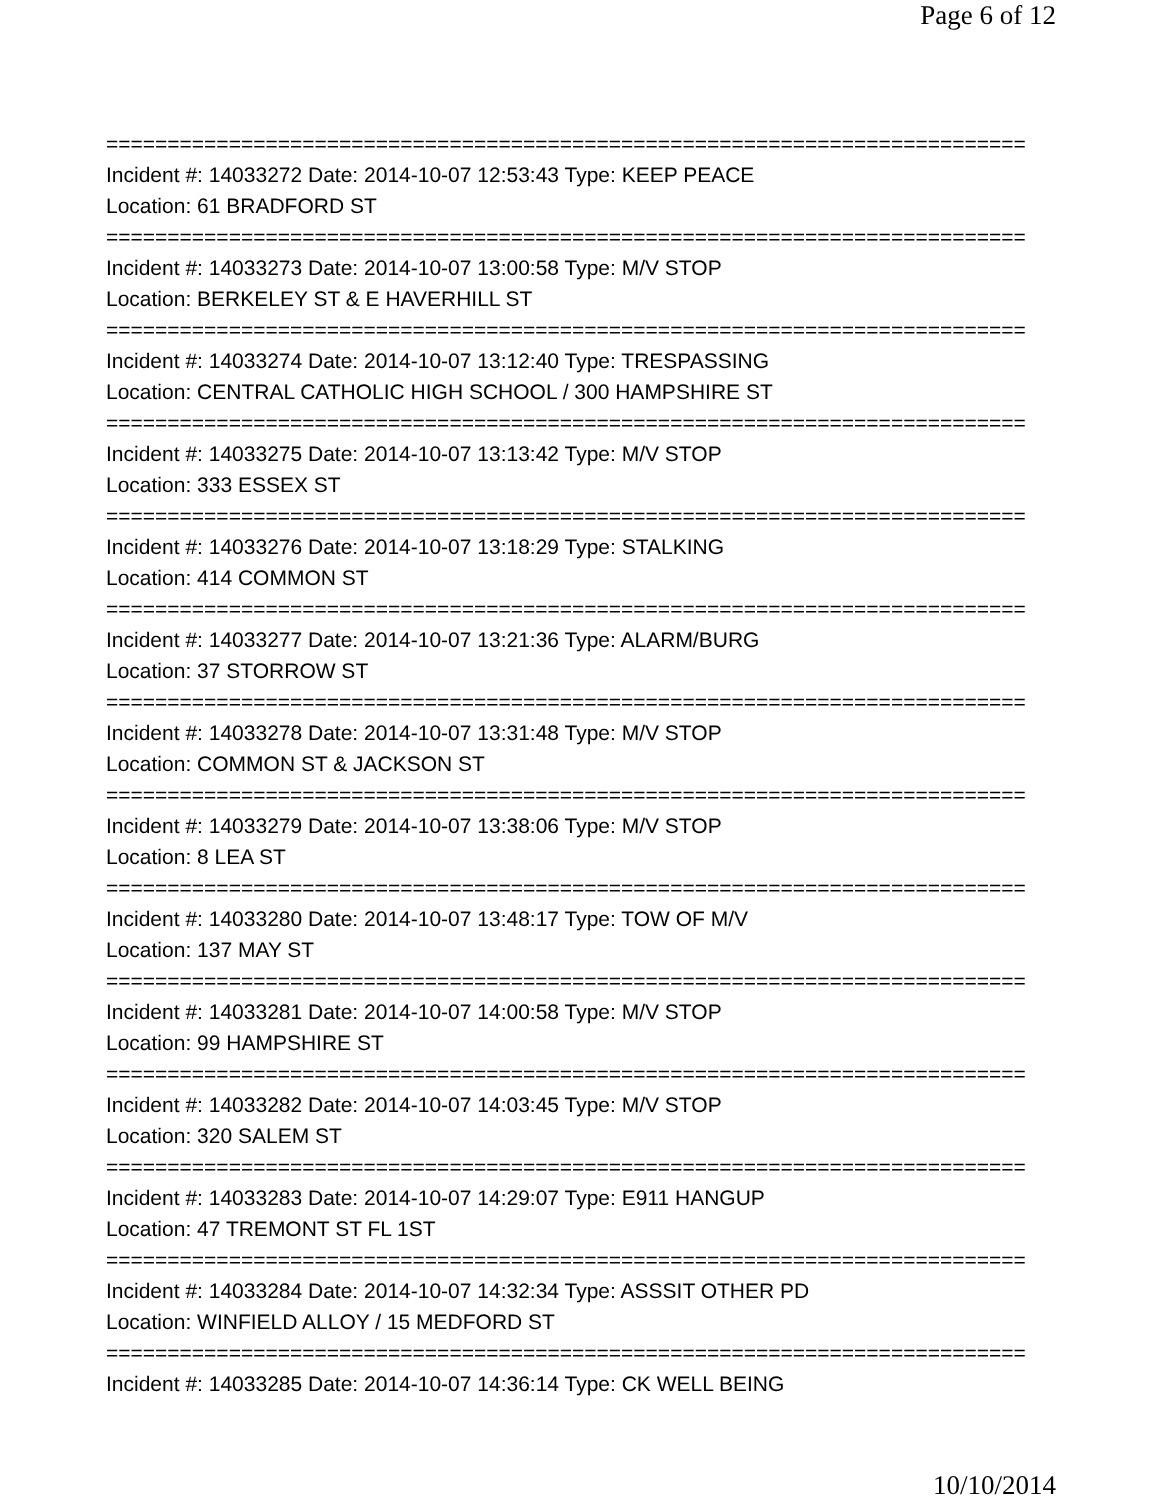Page 6 of 12
===========================================================================
Incident #: 14033272 Date: 2014-10-07 12:53:43 Type: KEEP PEACE
Location: 61 BRADFORD ST
===========================================================================
Incident #: 14033273 Date: 2014-10-07 13:00:58 Type: M/V STOP
Location: BERKELEY ST & E HAVERHILL ST
===========================================================================
Incident #: 14033274 Date: 2014-10-07 13:12:40 Type: TRESPASSING
Location: CENTRAL CATHOLIC HIGH SCHOOL / 300 HAMPSHIRE ST
===========================================================================
Incident #: 14033275 Date: 2014-10-07 13:13:42 Type: M/V STOP
Location: 333 ESSEX ST
===========================================================================
Incident #: 14033276 Date: 2014-10-07 13:18:29 Type: STALKING
Location: 414 COMMON ST
===========================================================================
Incident #: 14033277 Date: 2014-10-07 13:21:36 Type: ALARM/BURG
Location: 37 STORROW ST
===========================================================================
Incident #: 14033278 Date: 2014-10-07 13:31:48 Type: M/V STOP
Location: COMMON ST & JACKSON ST
===========================================================================
Incident #: 14033279 Date: 2014-10-07 13:38:06 Type: M/V STOP
Location: 8 LEA ST
===========================================================================
Incident #: 14033280 Date: 2014-10-07 13:48:17 Type: TOW OF M/V
Location: 137 MAY ST
===========================================================================
Incident #: 14033281 Date: 2014-10-07 14:00:58 Type: M/V STOP
Location: 99 HAMPSHIRE ST
===========================================================================
Incident #: 14033282 Date: 2014-10-07 14:03:45 Type: M/V STOP
Location: 320 SALEM ST
===========================================================================
Incident #: 14033283 Date: 2014-10-07 14:29:07 Type: E911 HANGUP
Location: 47 TREMONT ST FL 1ST
===========================================================================
Incident #: 14033284 Date: 2014-10-07 14:32:34 Type: ASSSIT OTHER PD
Location: WINFIELD ALLOY / 15 MEDFORD ST
===========================================================================
Incident #: 14033285 Date: 2014-10-07 14:36:14 Type: CK WELL BEING
10/10/2014